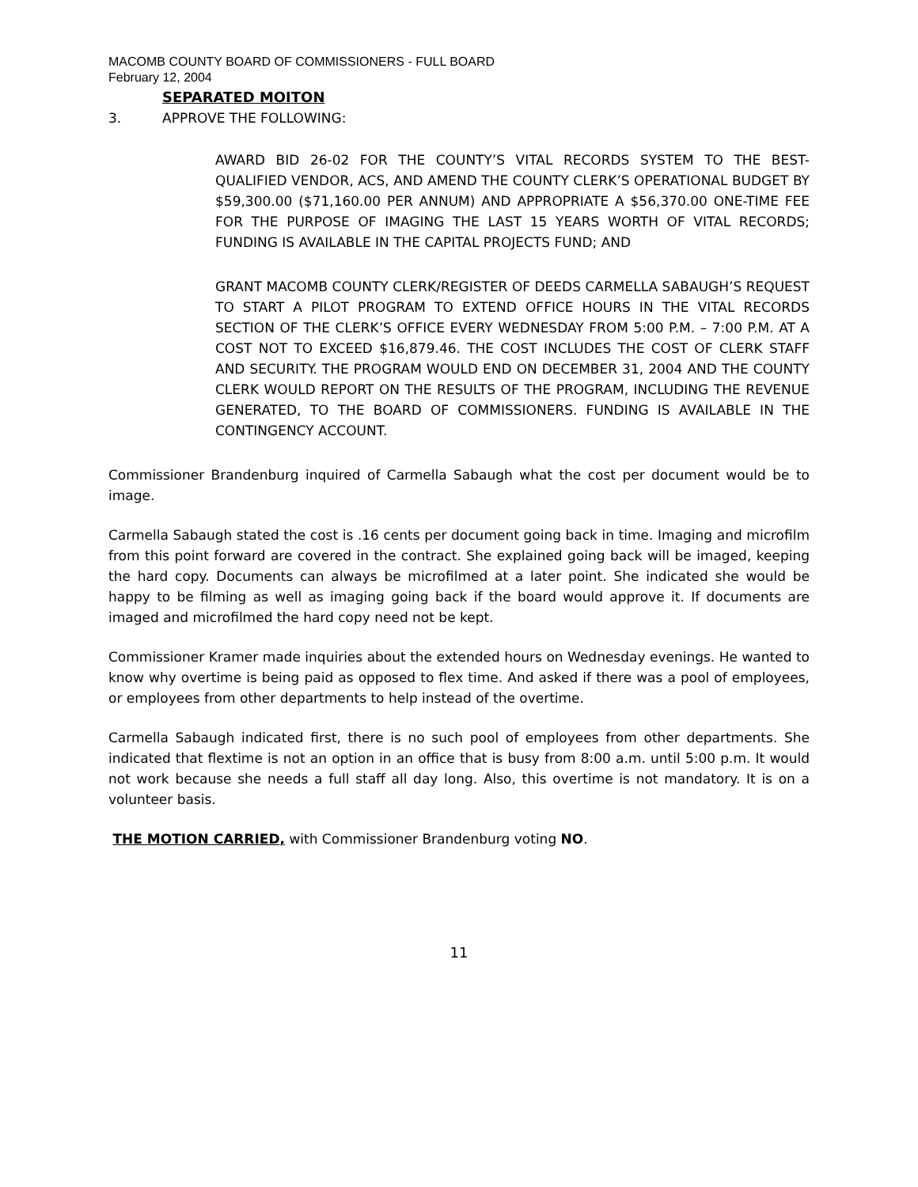MACOMB COUNTY BOARD OF COMMISSIONERS - FULL BOARD
February 12, 2004
SEPARATED MOITON
3. APPROVE THE FOLLOWING:
AWARD BID 26-02 FOR THE COUNTY’S VITAL RECORDS SYSTEM TO THE BEST-QUALIFIED VENDOR, ACS, AND AMEND THE COUNTY CLERK’S OPERATIONAL BUDGET BY $59,300.00 ($71,160.00 PER ANNUM) AND APPROPRIATE A $56,370.00 ONE-TIME FEE FOR THE PURPOSE OF IMAGING THE LAST 15 YEARS WORTH OF VITAL RECORDS; FUNDING IS AVAILABLE IN THE CAPITAL PROJECTS FUND; AND
GRANT MACOMB COUNTY CLERK/REGISTER OF DEEDS CARMELLA SABAUGH’S REQUEST TO START A PILOT PROGRAM TO EXTEND OFFICE HOURS IN THE VITAL RECORDS SECTION OF THE CLERK’S OFFICE EVERY WEDNESDAY FROM 5:00 P.M. – 7:00 P.M. AT A COST NOT TO EXCEED $16,879.46. THE COST INCLUDES THE COST OF CLERK STAFF AND SECURITY. THE PROGRAM WOULD END ON DECEMBER 31, 2004 AND THE COUNTY CLERK WOULD REPORT ON THE RESULTS OF THE PROGRAM, INCLUDING THE REVENUE GENERATED, TO THE BOARD OF COMMISSIONERS. FUNDING IS AVAILABLE IN THE CONTINGENCY ACCOUNT.
Commissioner Brandenburg inquired of Carmella Sabaugh what the cost per document would be to image.
Carmella Sabaugh stated the cost is .16 cents per document going back in time. Imaging and microfilm from this point forward are covered in the contract. She explained going back will be imaged, keeping the hard copy. Documents can always be microfilmed at a later point. She indicated she would be happy to be filming as well as imaging going back if the board would approve it. If documents are imaged and microfilmed the hard copy need not be kept.
Commissioner Kramer made inquiries about the extended hours on Wednesday evenings. He wanted to know why overtime is being paid as opposed to flex time. And asked if there was a pool of employees, or employees from other departments to help instead of the overtime.
Carmella Sabaugh indicated first, there is no such pool of employees from other departments. She indicated that flextime is not an option in an office that is busy from 8:00 a.m. until 5:00 p.m. It would not work because she needs a full staff all day long. Also, this overtime is not mandatory. It is on a volunteer basis.
THE MOTION CARRIED, with Commissioner Brandenburg voting NO.
11